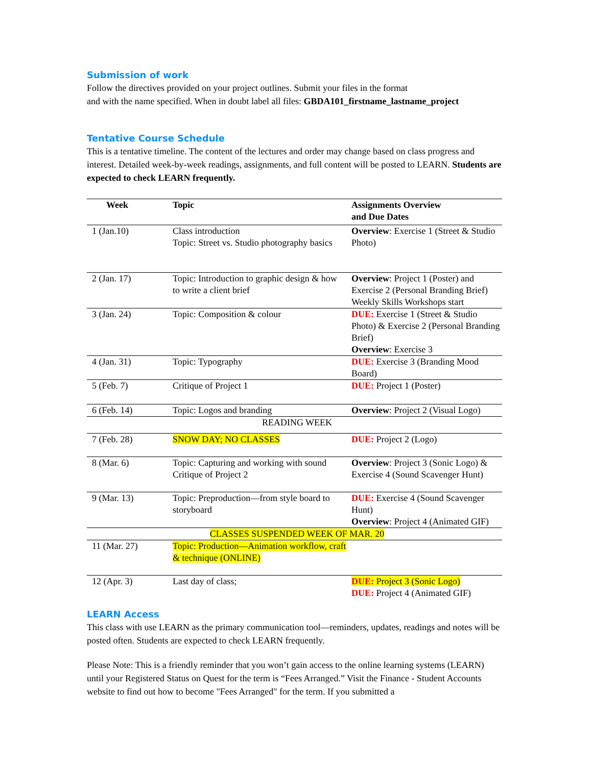Submission of work
Follow the directives provided on your project outlines. Submit your files in the format
and with the name specified. When in doubt label all files: GBDA101_firstname_lastname_project
Tentative Course Schedule
This is a tentative timeline. The content of the lectures and order may change based on class progress and interest. Detailed week-by-week readings, assignments, and full content will be posted to LEARN. Students are expected to check LEARN frequently.
| Week | Topic | Assignments Overview and Due Dates |
| --- | --- | --- |
| 1 (Jan.10) | Class introduction Topic: Street vs. Studio photography basics | Overview : Exercise 1 (Street & Studio Photo) |
| 2 (Jan. 17) | Topic: Introduction to graphic design & how to write a client brief | Overview : Project 1 (Poster) and Exercise 2 (Personal Branding Brief) Weekly Skills Workshops start |
| 3 (Jan. 24) | Topic: Composition & colour | DUE: Exercise 1 (Street & Studio Photo) & Exercise 2 (Personal Branding Brief) Overview : Exercise 3 |
| 4 (Jan. 31) | Topic: Typography | DUE: Exercise 3 (Branding Mood Board) |
| 5 (Feb. 7) | Critique of Project 1 | DUE: Project 1 (Poster) |
| 6 (Feb. 14) | Topic: Logos and branding | Overview : Project 2 (Visual Logo) |
| READING WEEK | | |
| 7 (Feb. 28) | SNOW DAY; NO CLASSES | DUE: Project 2 (Logo) |
| 8 (Mar. 6) | Topic: Capturing and working with sound Critique of Project 2 | Overview : Project 3 (Sonic Logo) & Exercise 4 (Sound Scavenger Hunt) |
| 9 (Mar. 13) | Topic: Preproduction—from style board to storyboard | DUE: Exercise 4 (Sound Scavenger Hunt) Overview : Project 4 (Animated GIF) |
| CLASSES SUSPENDED WEEK OF MAR. 20 | | |
| 11 (Mar. 27) | Topic: Production—Animation workflow, craft & technique (ONLINE) | |
| 12 (Apr. 3) | Last day of class; | DUE: Project 3 (Sonic Logo) DUE: Project 4 (Animated GIF) |
LEARN Access
This class with use LEARN as the primary communication tool—reminders, updates, readings and notes will be posted often. Students are expected to check LEARN frequently.
Please Note: This is a friendly reminder that you won’t gain access to the online learning systems (LEARN) until your Registered Status on Quest for the term is “Fees Arranged.” Visit the Finance - Student Accounts website to find out how to become "Fees Arranged" for the term. If you submitted a